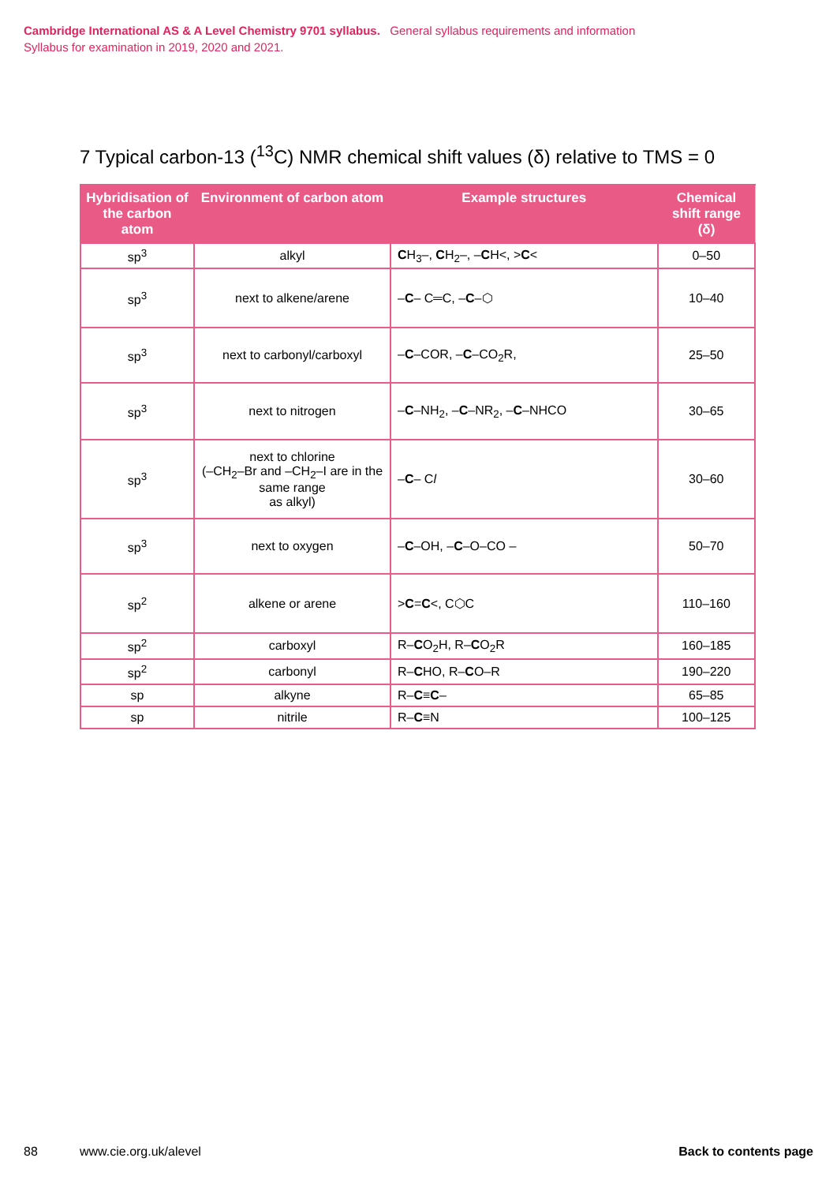Cambridge International AS & A Level Chemistry 9701 syllabus. General syllabus requirements and information
Syllabus for examination in 2019, 2020 and 2021.
7 Typical carbon-13 (<sup>13</sup>C) NMR chemical shift values (δ) relative to TMS = 0
| Hybridisation of the carbon atom | Environment of carbon atom | Example structures | Chemical shift range (δ) |
| --- | --- | --- | --- |
| sp<sup>3</sup> | alkyl | C H<sub>3</sub>–, C H<sub>2</sub>–, – C H<, > C < | 0–50 |
| sp<sup>3</sup> | next to alkene/arene | – C – C═C, – C –⬡ | 10–40 |
| sp<sup>3</sup> | next to carbonyl/carboxyl | – C –COR, – C –CO<sub>2</sub>R, | 25–50 |
| sp<sup>3</sup> | next to nitrogen | – C –NH<sub>2</sub>, – C –NR<sub>2</sub>, – C –NHCO | 30–65 |
| sp<sup>3</sup> | next to chlorine (–CH<sub>2</sub>–Br and –CH<sub>2</sub>–I are in the same range as alkyl) | – C – C l | 30–60 |
| sp<sup>3</sup> | next to oxygen | – C –OH, – C –O–CO – | 50–70 |
| sp<sup>2</sup> | alkene or arene | > C = C <, C⬡C | 110–160 |
| sp<sup>2</sup> | carboxyl | R– C O<sub>2</sub>H, R– C O<sub>2</sub>R | 160–185 |
| sp<sup>2</sup> | carbonyl | R– C HO, R– C O–R | 190–220 |
| sp | alkyne | R– C ≡ C – | 65–85 |
| sp | nitrile | R– C ≡N | 100–125 |
88 www.cie.org.uk/alevel Back to contents page